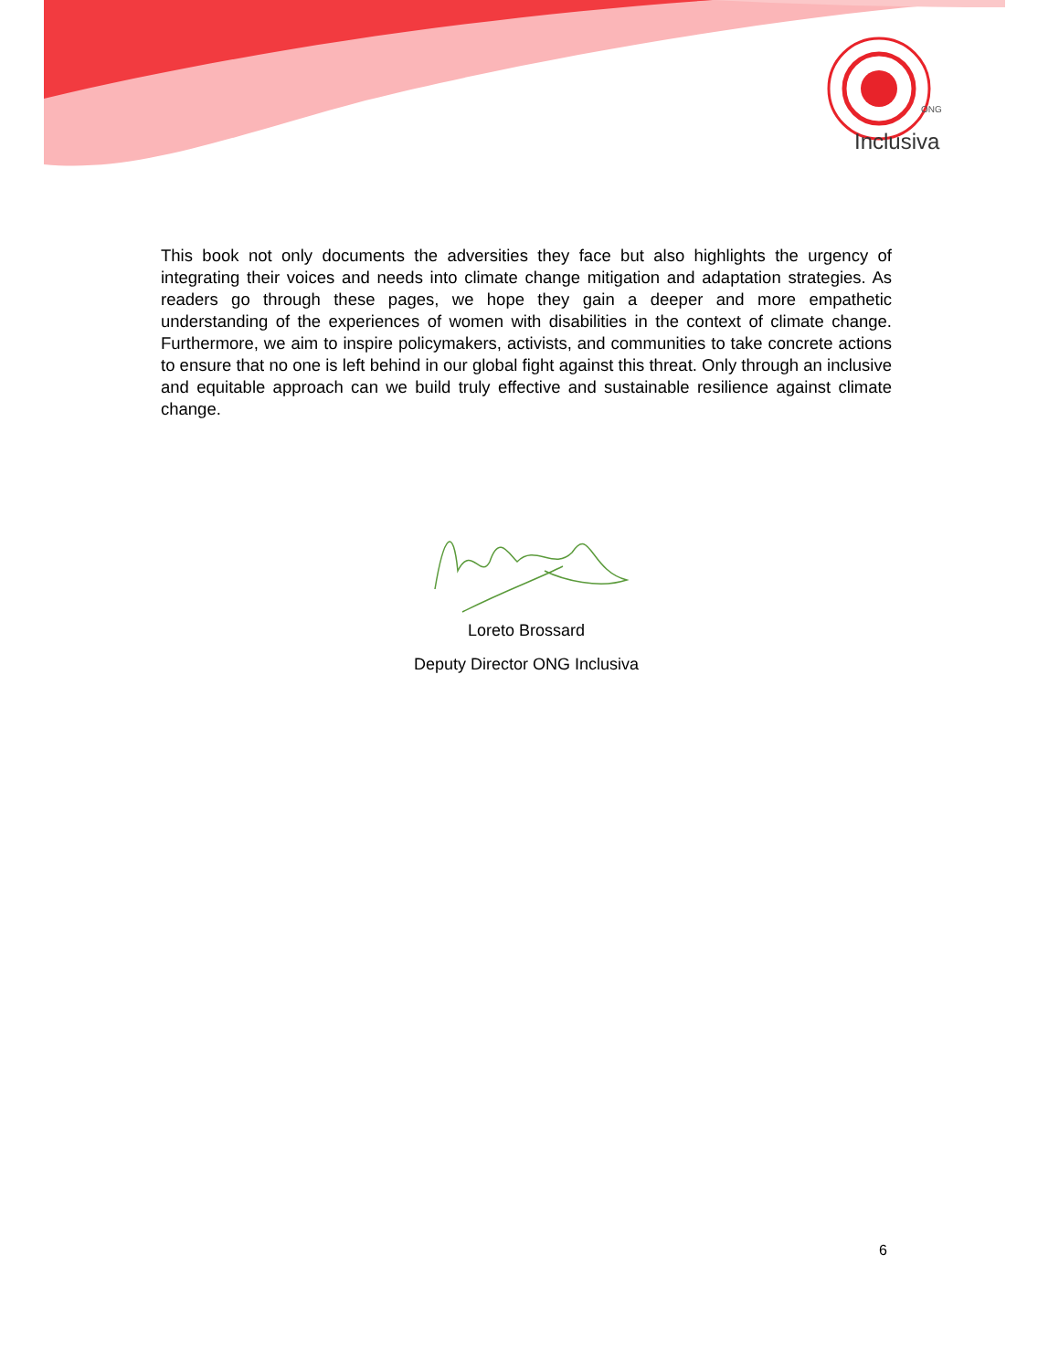ONG
Inclusiva
This book not only documents the adversities they face but also highlights the urgency of integrating their voices and needs into climate change mitigation and adaptation strategies. As readers go through these pages, we hope they gain a deeper and more empathetic understanding of the experiences of women with disabilities in the context of climate change. Furthermore, we aim to inspire policymakers, activists, and communities to take concrete actions to ensure that no one is left behind in our global fight against this threat. Only through an inclusive and equitable approach can we build truly effective and sustainable resilience against climate change.
Loreto Brossard
Deputy Director ONG Inclusiva
6